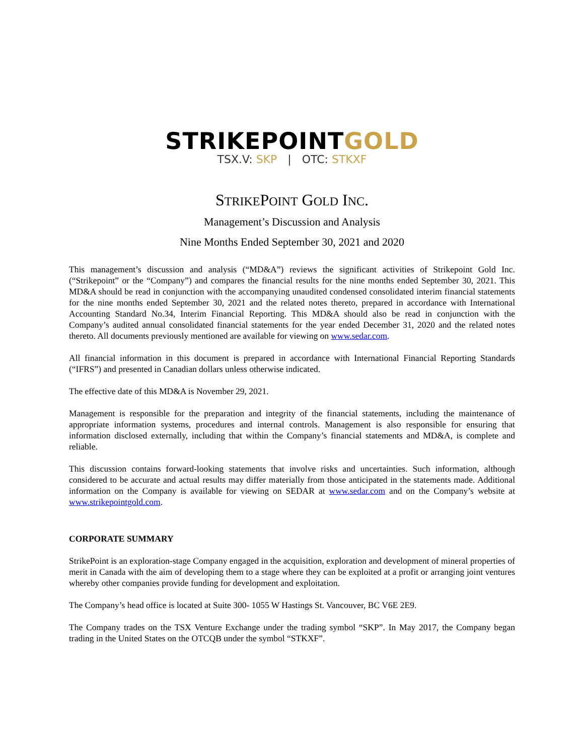STRIKEPOINTGOLD
TSX.V: SKP | OTC: STKXF
STRIKEPOINT GOLD INC.
Management’s Discussion and Analysis
Nine Months Ended September 30, 2021 and 2020
This management’s discussion and analysis (“MD&A”) reviews the significant activities of Strikepoint Gold Inc. (“Strikepoint” or the “Company”) and compares the financial results for the nine months ended September 30, 2021. This MD&A should be read in conjunction with the accompanying unaudited condensed consolidated interim financial statements for the nine months ended September 30, 2021 and the related notes thereto, prepared in accordance with International Accounting Standard No.34, Interim Financial Reporting. This MD&A should also be read in conjunction with the Company’s audited annual consolidated financial statements for the year ended December 31, 2020 and the related notes thereto. All documents previously mentioned are available for viewing on www.sedar.com.
All financial information in this document is prepared in accordance with International Financial Reporting Standards (“IFRS”) and presented in Canadian dollars unless otherwise indicated.
The effective date of this MD&A is November 29, 2021.
Management is responsible for the preparation and integrity of the financial statements, including the maintenance of appropriate information systems, procedures and internal controls. Management is also responsible for ensuring that information disclosed externally, including that within the Company’s financial statements and MD&A, is complete and reliable.
This discussion contains forward-looking statements that involve risks and uncertainties. Such information, although considered to be accurate and actual results may differ materially from those anticipated in the statements made. Additional information on the Company is available for viewing on SEDAR at www.sedar.com and on the Company’s website at www.strikepointgold.com.
CORPORATE SUMMARY
StrikePoint is an exploration-stage Company engaged in the acquisition, exploration and development of mineral properties of merit in Canada with the aim of developing them to a stage where they can be exploited at a profit or arranging joint ventures whereby other companies provide funding for development and exploitation.
The Company’s head office is located at Suite 300- 1055 W Hastings St. Vancouver, BC V6E 2E9.
The Company trades on the TSX Venture Exchange under the trading symbol “SKP”. In May 2017, the Company began trading in the United States on the OTCQB under the symbol “STKXF”.